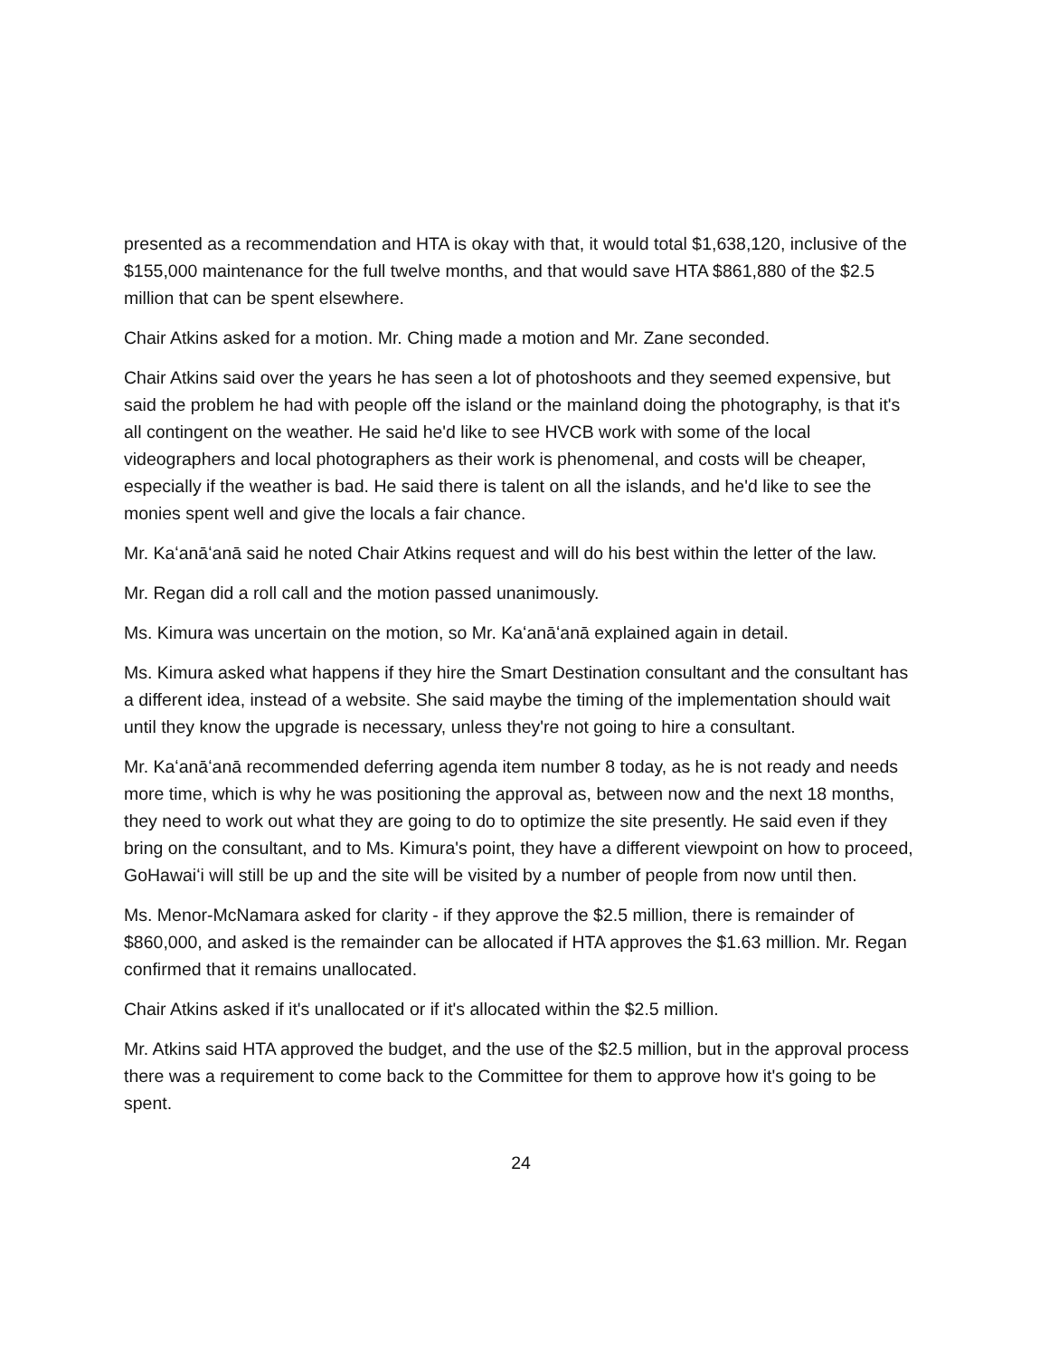presented as a recommendation and HTA is okay with that, it would total $1,638,120, inclusive of the $155,000 maintenance for the full twelve months, and that would save HTA $861,880 of the $2.5 million that can be spent elsewhere.
Chair Atkins asked for a motion. Mr. Ching made a motion and Mr. Zane seconded.
Chair Atkins said over the years he has seen a lot of photoshoots and they seemed expensive, but said the problem he had with people off the island or the mainland doing the photography, is that it's all contingent on the weather. He said he'd like to see HVCB work with some of the local videographers and local photographers as their work is phenomenal, and costs will be cheaper, especially if the weather is bad. He said there is talent on all the islands, and he'd like to see the monies spent well and give the locals a fair chance.
Mr. Kaʻanāʻanā said he noted Chair Atkins request and will do his best within the letter of the law.
Mr. Regan did a roll call and the motion passed unanimously.
Ms. Kimura was uncertain on the motion, so Mr. Kaʻanāʻanā explained again in detail.
Ms. Kimura asked what happens if they hire the Smart Destination consultant and the consultant has a different idea, instead of a website. She said maybe the timing of the implementation should wait until they know the upgrade is necessary, unless they're not going to hire a consultant.
Mr. Kaʻanāʻanā recommended deferring agenda item number 8 today, as he is not ready and needs more time, which is why he was positioning the approval as, between now and the next 18 months, they need to work out what they are going to do to optimize the site presently. He said even if they bring on the consultant, and to Ms. Kimura's point, they have a different viewpoint on how to proceed, GoHawaiʻi will still be up and the site will be visited by a number of people from now until then.
Ms. Menor-McNamara asked for clarity - if they approve the $2.5 million, there is remainder of $860,000, and asked is the remainder can be allocated if HTA approves the $1.63 million. Mr. Regan confirmed that it remains unallocated.
Chair Atkins asked if it's unallocated or if it's allocated within the $2.5 million.
Mr. Atkins said HTA approved the budget, and the use of the $2.5 million, but in the approval process there was a requirement to come back to the Committee for them to approve how it's going to be spent.
24